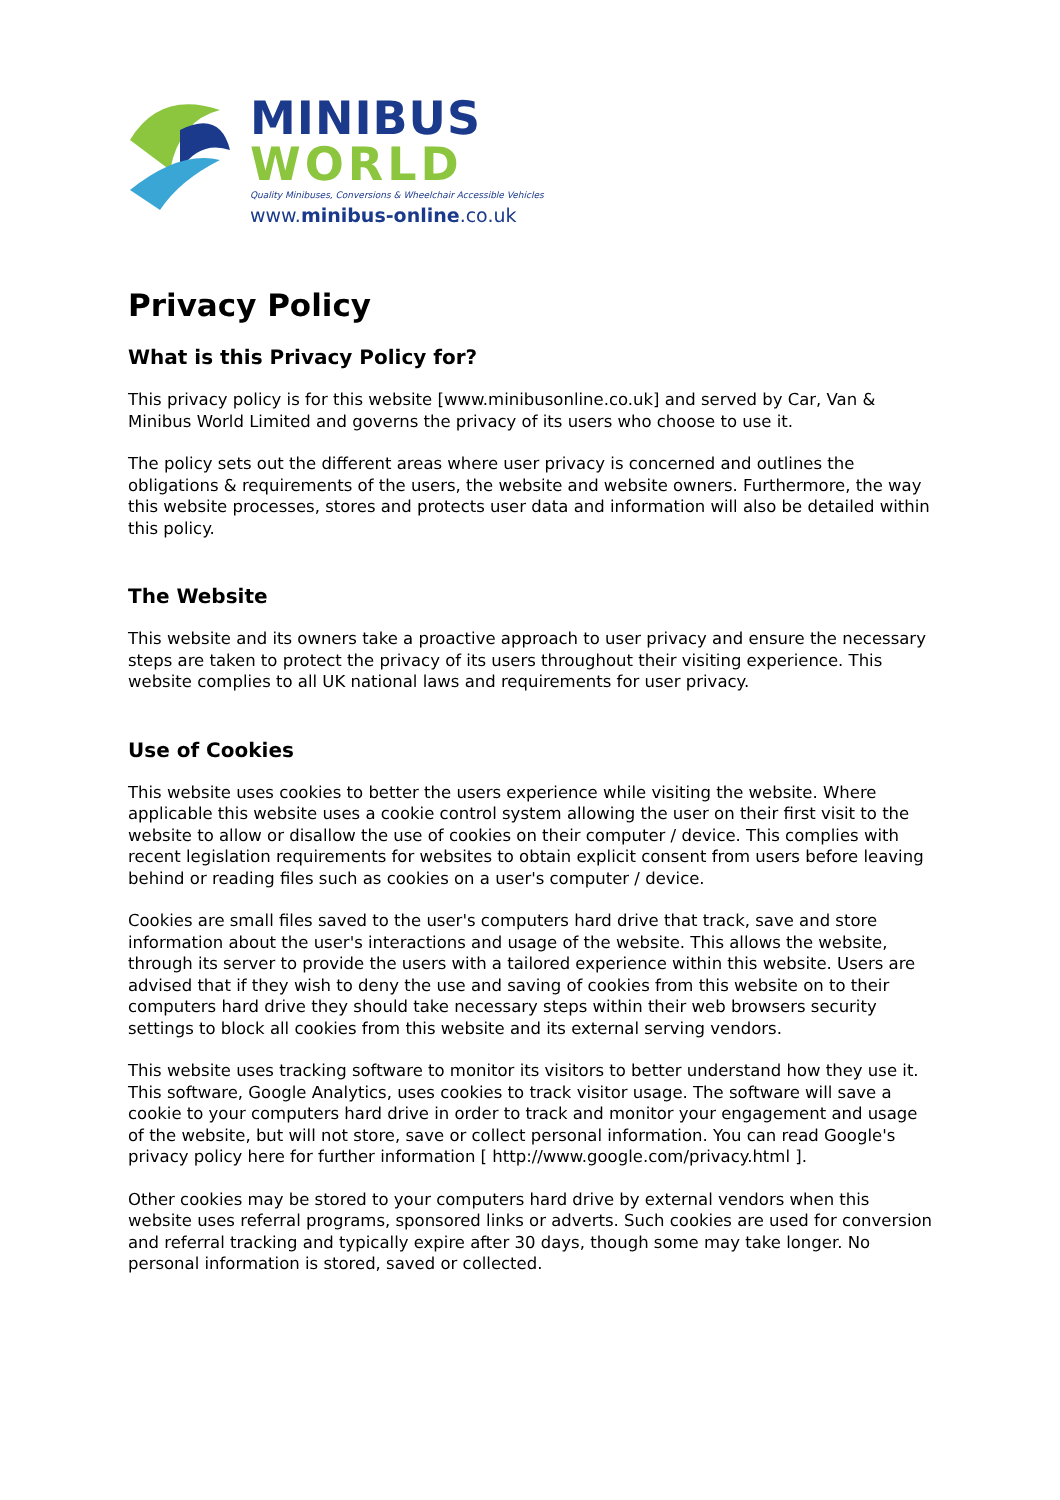MINIBUS
WORLD
Quality Minibuses, Conversions & Wheelchair Accessible Vehicles
www.minibus-online.co.uk
Privacy Policy
What is this Privacy Policy for?
This privacy policy is for this website [www.minibusonline.co.uk] and served by Car, Van & Minibus World Limited and governs the privacy of its users who choose to use it.
The policy sets out the different areas where user privacy is concerned and outlines the obligations & requirements of the users, the website and website owners. Furthermore, the way this website processes, stores and protects user data and information will also be detailed within this policy.
The Website
This website and its owners take a proactive approach to user privacy and ensure the necessary steps are taken to protect the privacy of its users throughout their visiting experience. This website complies to all UK national laws and requirements for user privacy.
Use of Cookies
This website uses cookies to better the users experience while visiting the website. Where applicable this website uses a cookie control system allowing the user on their first visit to the website to allow or disallow the use of cookies on their computer / device. This complies with recent legislation requirements for websites to obtain explicit consent from users before leaving behind or reading files such as cookies on a user's computer / device.
Cookies are small files saved to the user's computers hard drive that track, save and store information about the user's interactions and usage of the website. This allows the website, through its server to provide the users with a tailored experience within this website. Users are advised that if they wish to deny the use and saving of cookies from this website on to their computers hard drive they should take necessary steps within their web browsers security settings to block all cookies from this website and its external serving vendors.
This website uses tracking software to monitor its visitors to better understand how they use it. This software, Google Analytics, uses cookies to track visitor usage. The software will save a cookie to your computers hard drive in order to track and monitor your engagement and usage of the website, but will not store, save or collect personal information. You can read Google's privacy policy here for further information [ http://www.google.com/privacy.html ].
Other cookies may be stored to your computers hard drive by external vendors when this website uses referral programs, sponsored links or adverts. Such cookies are used for conversion and referral tracking and typically expire after 30 days, though some may take longer. No personal information is stored, saved or collected.